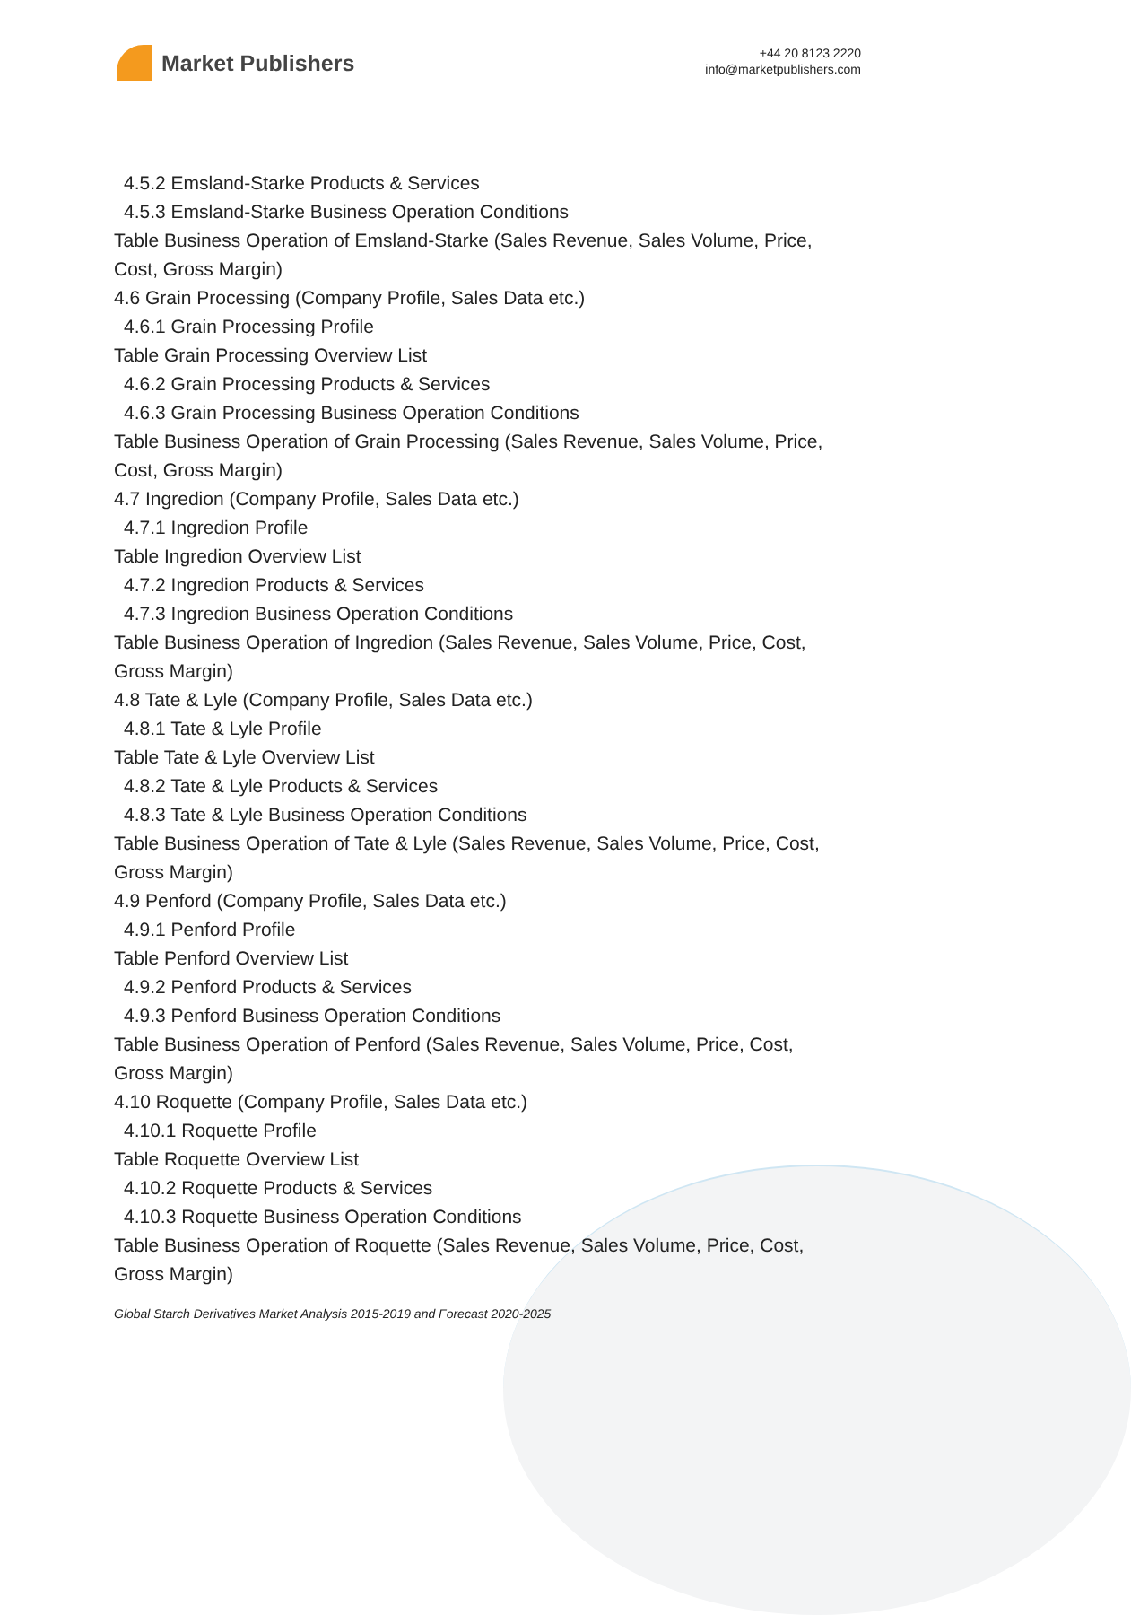Market Publishers
+44 20 8123 2220
info@marketpublishers.com
4.5.2 Emsland-Starke Products & Services
4.5.3 Emsland-Starke Business Operation Conditions
Table Business Operation of Emsland-Starke (Sales Revenue, Sales Volume, Price, Cost, Gross Margin)
4.6 Grain Processing (Company Profile, Sales Data etc.)
4.6.1 Grain Processing Profile
Table Grain Processing Overview List
4.6.2 Grain Processing Products & Services
4.6.3 Grain Processing Business Operation Conditions
Table Business Operation of Grain Processing (Sales Revenue, Sales Volume, Price, Cost, Gross Margin)
4.7 Ingredion (Company Profile, Sales Data etc.)
4.7.1 Ingredion Profile
Table Ingredion Overview List
4.7.2 Ingredion Products & Services
4.7.3 Ingredion Business Operation Conditions
Table Business Operation of Ingredion (Sales Revenue, Sales Volume, Price, Cost, Gross Margin)
4.8 Tate & Lyle (Company Profile, Sales Data etc.)
4.8.1 Tate & Lyle Profile
Table Tate & Lyle Overview List
4.8.2 Tate & Lyle Products & Services
4.8.3 Tate & Lyle Business Operation Conditions
Table Business Operation of Tate & Lyle (Sales Revenue, Sales Volume, Price, Cost, Gross Margin)
4.9 Penford (Company Profile, Sales Data etc.)
4.9.1 Penford Profile
Table Penford Overview List
4.9.2 Penford Products & Services
4.9.3 Penford Business Operation Conditions
Table Business Operation of Penford (Sales Revenue, Sales Volume, Price, Cost, Gross Margin)
4.10 Roquette (Company Profile, Sales Data etc.)
4.10.1 Roquette Profile
Table Roquette Overview List
4.10.2 Roquette Products & Services
4.10.3 Roquette Business Operation Conditions
Table Business Operation of Roquette (Sales Revenue, Sales Volume, Price, Cost, Gross Margin)
Global Starch Derivatives Market Analysis 2015-2019 and Forecast 2020-2025